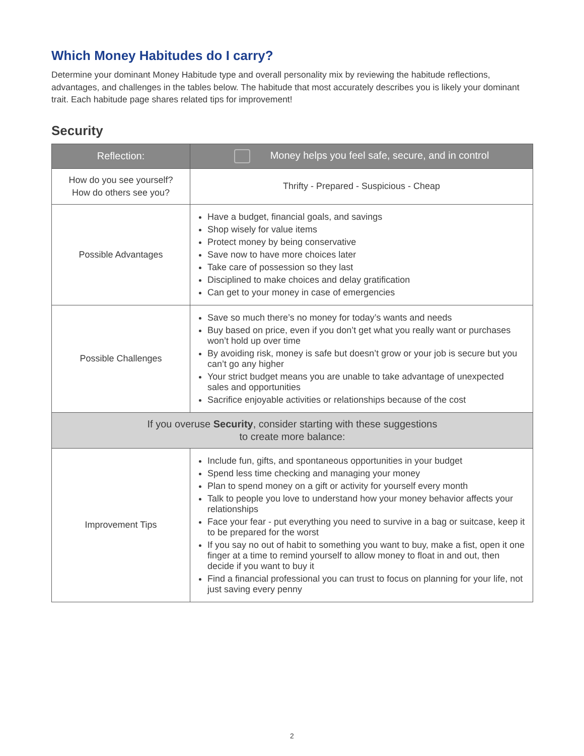Which Money Habitudes do I carry?
Determine your dominant Money Habitude type and overall personality mix by reviewing the habitude reflections, advantages, and challenges in the tables below. The habitude that most accurately describes you is likely your dominant trait. Each habitude page shares related tips for improvement!
Security
| Reflection: | Money helps you feel safe, secure, and in control |
| --- | --- |
| How do you see yourself? How do others see you? | Thrifty - Prepared - Suspicious - Cheap |
| Possible Advantages | Have a budget, financial goals, and savings Shop wisely for value items Protect money by being conservative Save now to have more choices later Take care of possession so they last Disciplined to make choices and delay gratification Can get to your money in case of emergencies |
| Possible Challenges | Save so much there’s no money for today’s wants and needs Buy based on price, even if you don’t get what you really want or purchases won’t hold up over time By avoiding risk, money is safe but doesn’t grow or your job is secure but you can’t go any higher Your strict budget means you are unable to take advantage of unexpected sales and opportunities Sacrifice enjoyable activities or relationships because of the cost |
| If you overuse Security , consider starting with these suggestions to create more balance: | |
| Improvement Tips | Include fun, gifts, and spontaneous opportunities in your budget Spend less time checking and managing your money Plan to spend money on a gift or activity for yourself every month Talk to people you love to understand how your money behavior affects your relationships Face your fear - put everything you need to survive in a bag or suitcase, keep it to be prepared for the worst If you say no out of habit to something you want to buy, make a fist, open it one finger at a time to remind yourself to allow money to float in and out, then decide if you want to buy it Find a financial professional you can trust to focus on planning for your life, not just saving every penny |
2